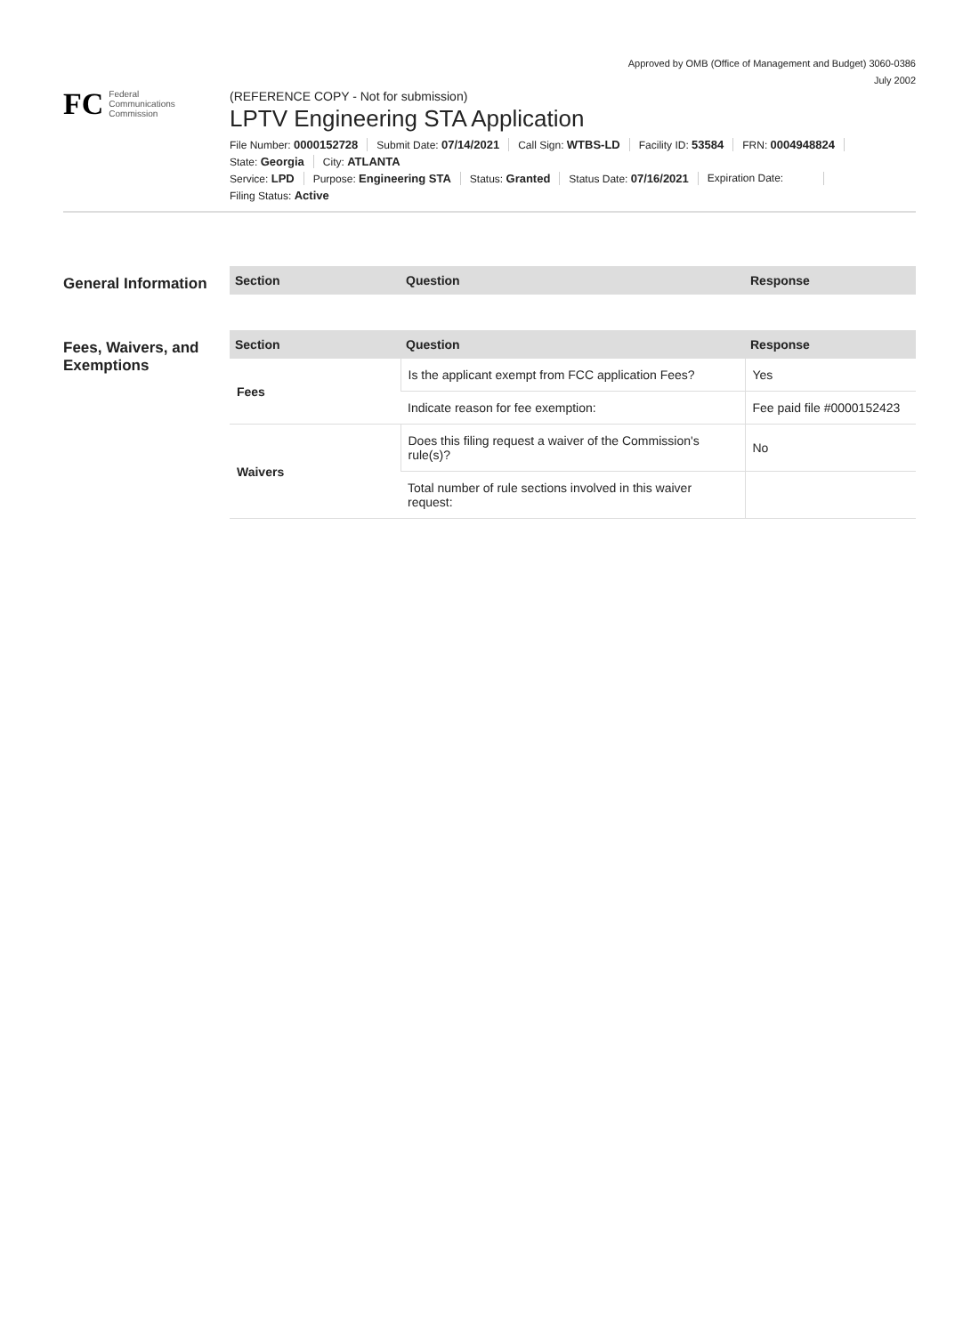Approved by OMB (Office of Management and Budget) 3060-0386
July 2002
FC
Federal
Communications
Commission
(REFERENCE COPY - Not for submission)
LPTV Engineering STA Application
File Number: 0000152728 Submit Date: 07/14/2021 Call Sign: WTBS-LD Facility ID: 53584 FRN: 0004948824
State: Georgia City: ATLANTA
Service: LPD Purpose: Engineering STA Status: Granted Status Date: 07/16/2021 Expiration Date:
Filing Status: Active
General Information
| Section | Question | Response |
| --- | --- | --- |
Fees, Waivers, and Exemptions
| Section | Question | Response |
| --- | --- | --- |
| Fees | Is the applicant exempt from FCC application Fees? | Yes |
| | Indicate reason for fee exemption: | Fee paid file #0000152423 |
| Waivers | Does this filing request a waiver of the Commission's rule(s)? | No |
| | Total number of rule sections involved in this waiver request: | |